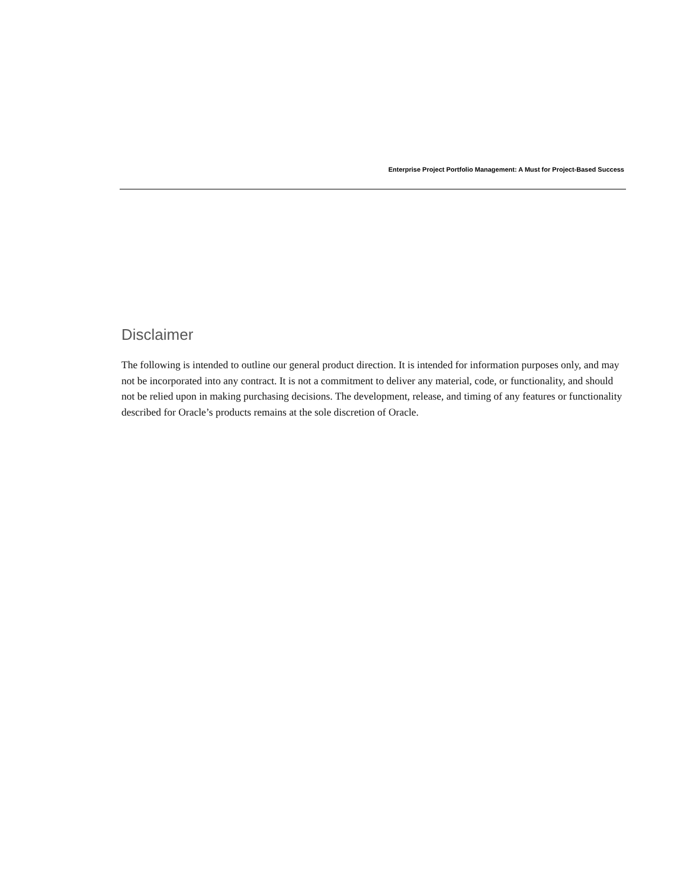Enterprise Project Portfolio Management: A Must for Project-Based Success
Disclaimer
The following is intended to outline our general product direction. It is intended for information purposes only, and may not be incorporated into any contract. It is not a commitment to deliver any material, code, or functionality, and should not be relied upon in making purchasing decisions. The development, release, and timing of any features or functionality described for Oracle’s products remains at the sole discretion of Oracle.